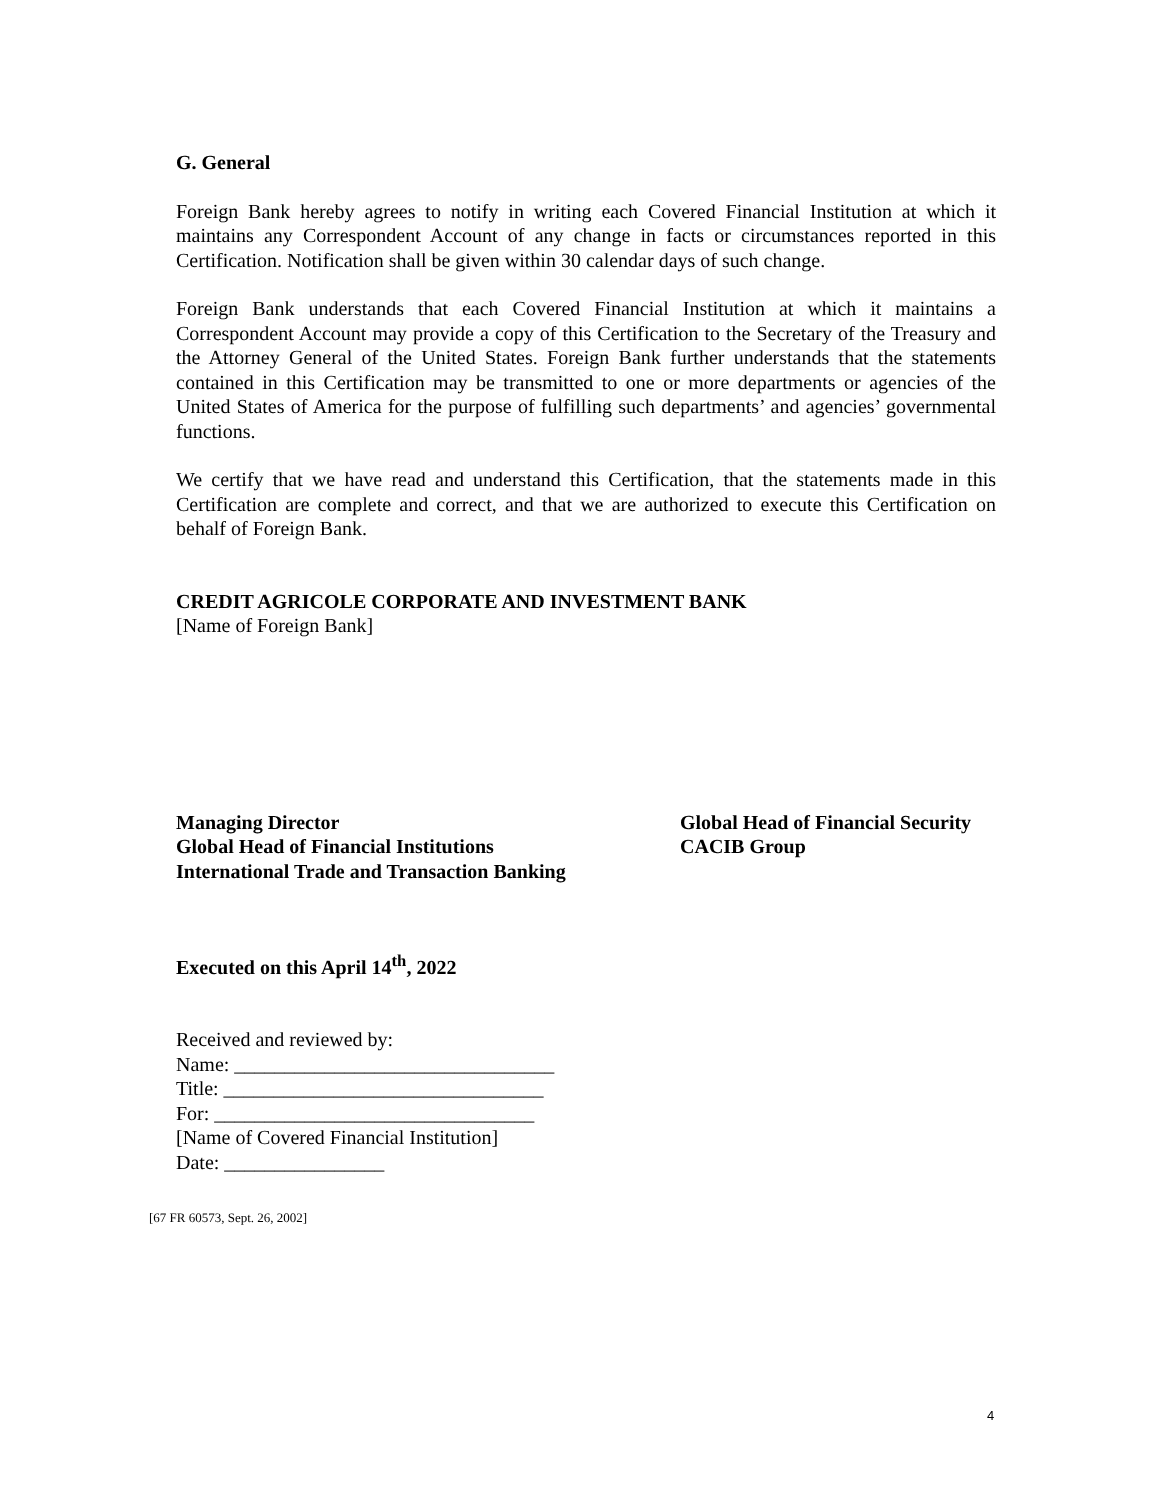G. General
Foreign Bank hereby agrees to notify in writing each Covered Financial Institution at which it maintains any Correspondent Account of any change in facts or circumstances reported in this Certification. Notification shall be given within 30 calendar days of such change.
Foreign Bank understands that each Covered Financial Institution at which it maintains a Correspondent Account may provide a copy of this Certification to the Secretary of the Treasury and the Attorney General of the United States. Foreign Bank further understands that the statements contained in this Certification may be transmitted to one or more departments or agencies of the United States of America for the purpose of fulfilling such departments’ and agencies’ governmental functions.
We certify that we have read and understand this Certification, that the statements made in this Certification are complete and correct, and that we are authorized to execute this Certification on behalf of Foreign Bank.
CREDIT AGRICOLE CORPORATE AND INVESTMENT BANK
[Name of Foreign Bank]
Managing Director
Global Head of Financial Institutions
International Trade and Transaction Banking
Global Head of Financial Security
CACIB Group
Executed on this April 14<sup>th</sup>, 2022
Received and reviewed by:
Name: ________________________________
Title: ________________________________
For: ________________________________
[Name of Covered Financial Institution]
Date: ________________
[67 FR 60573, Sept. 26, 2002]
4